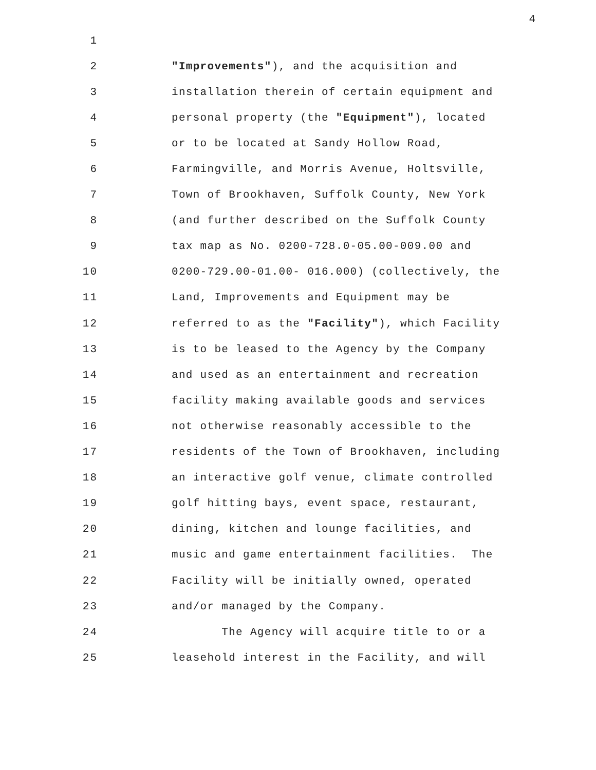4
1
2
"Improvements"), and the acquisition and
3
installation therein of certain equipment and
4
personal property (the "Equipment"), located
5
or to be located at Sandy Hollow Road,
6
Farmingville, and Morris Avenue, Holtsville,
7
Town of Brookhaven, Suffolk County, New York
8
(and further described on the Suffolk County
9
tax map as No. 0200-728.0-05.00-009.00 and
10
0200-729.00-01.00- 016.000) (collectively, the
11
Land, Improvements and Equipment may be
12
referred to as the "Facility"), which Facility
13
is to be leased to the Agency by the Company
14
and used as an entertainment and recreation
15
facility making available goods and services
16
not otherwise reasonably accessible to the
17
residents of the Town of Brookhaven, including
18
an interactive golf venue, climate controlled
19
golf hitting bays, event space, restaurant,
20
dining, kitchen and lounge facilities, and
21
music and game entertainment facilities. The
22
Facility will be initially owned, operated
23
and/or managed by the Company.
24
The Agency will acquire title to or a
25
leasehold interest in the Facility, and will